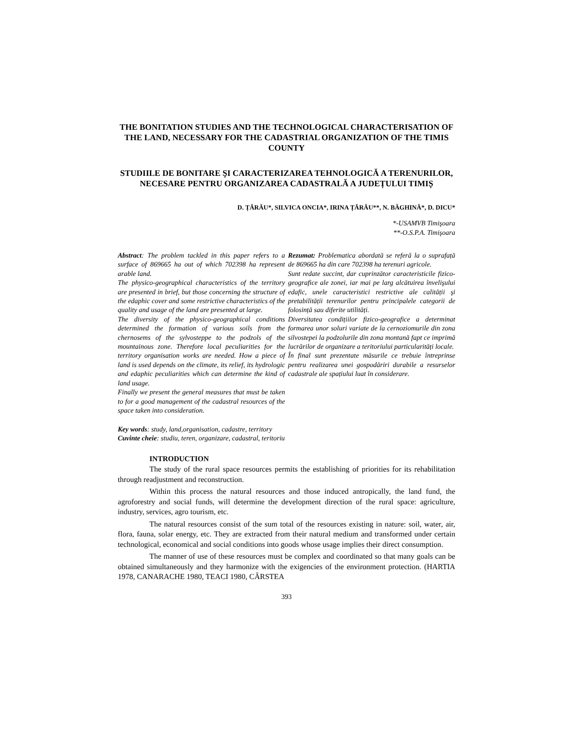THE BONITATION STUDIES AND THE TECHNOLOGICAL CHARACTERISATION OF THE LAND, NECESSARY FOR THE CADASTRIAL ORGANIZATION OF THE TIMIS COUNTY
STUDIILE DE BONITARE ŞI CARACTERIZAREA TEHNOLOGICĂ A TERENURILOR, NECESARE PENTRU ORGANIZAREA CADASTRALĂ A JUDEȚULUI TIMIȘ
D. ȚĂRĂU*, SILVICA ONCIA*, IRINA ȚĂRĂU**, N. BĂGHINĂ*, D. DICU*
*-USAMVB Timişoara
**-O.S.P.A. Timişoara
Abstract: The problem tackled in this paper refers to a surface of 869665 ha out of which 702398 ha represent arable land.
The physico-geographical characteristics of the territory are presented in brief, but those concerning the structure of the edaphic cover and some restrictive characteristics of the quality and usage of the land are presented at large.
The diversity of the physico-geographical conditions determined the formation of various soils from the chernosems of the sylvosteppe to the podzols of the mountainous zone. Therefore local peculiarities for the territory organisation works are needed. How a piece of land is used depends on the climate, its relief, its hydrologic and edaphic peculiarities which can determine the kind of land usage.
Finally we present the general measures that must be taken to for a good management of the cadastral resources of the space taken into consideration.
Rezumat: Problematica abordată se referă la o suprafață de 869665 ha din care 702398 ha terenuri agricole.
Sunt redate succint, dar cuprinzător caracteristicile fizico-geografice ale zonei, iar mai pe larg alcătuirea învelişului edafic, unele caracteristici restrictive ale calității şi pretabilității terenurilor pentru principalele categorii de folosință sau diferite utilități.
Diversitatea condițiilor fizico-geografice a determinat formarea unor soluri variate de la cernoziomurile din zona silvostepei la podzolurile din zona montană fapt ce imprimă lucrărilor de organizare a teritoriului particularități locale.
În final sunt prezentate măsurile ce trebuie întreprinse pentru realizarea unei gospodăriri durabile a resurselor cadastrale ale spațiului luat în considerare.
Key words: study, land,organisation, cadastre, territory
Cuvinte cheie: studiu, teren, organizare, cadastral, teritoriu
INTRODUCTION
The study of the rural space resources permits the establishing of priorities for its rehabilitation through readjustment and reconstruction.
Within this process the natural resources and those induced antropically, the land fund, the agroforestry and social funds, will determine the development direction of the rural space: agriculture, industry, services, agro tourism, etc.
The natural resources consist of the sum total of the resources existing in nature: soil, water, air, flora, fauna, solar energy, etc. They are extracted from their natural medium and transformed under certain technological, economical and social conditions into goods whose usage implies their direct consumption.
The manner of use of these resources must be complex and coordinated so that many goals can be obtained simultaneously and they harmonize with the exigencies of the environment protection. (HARTIA 1978, CANARACHE 1980, TEACI 1980, CÂRSTEA
393